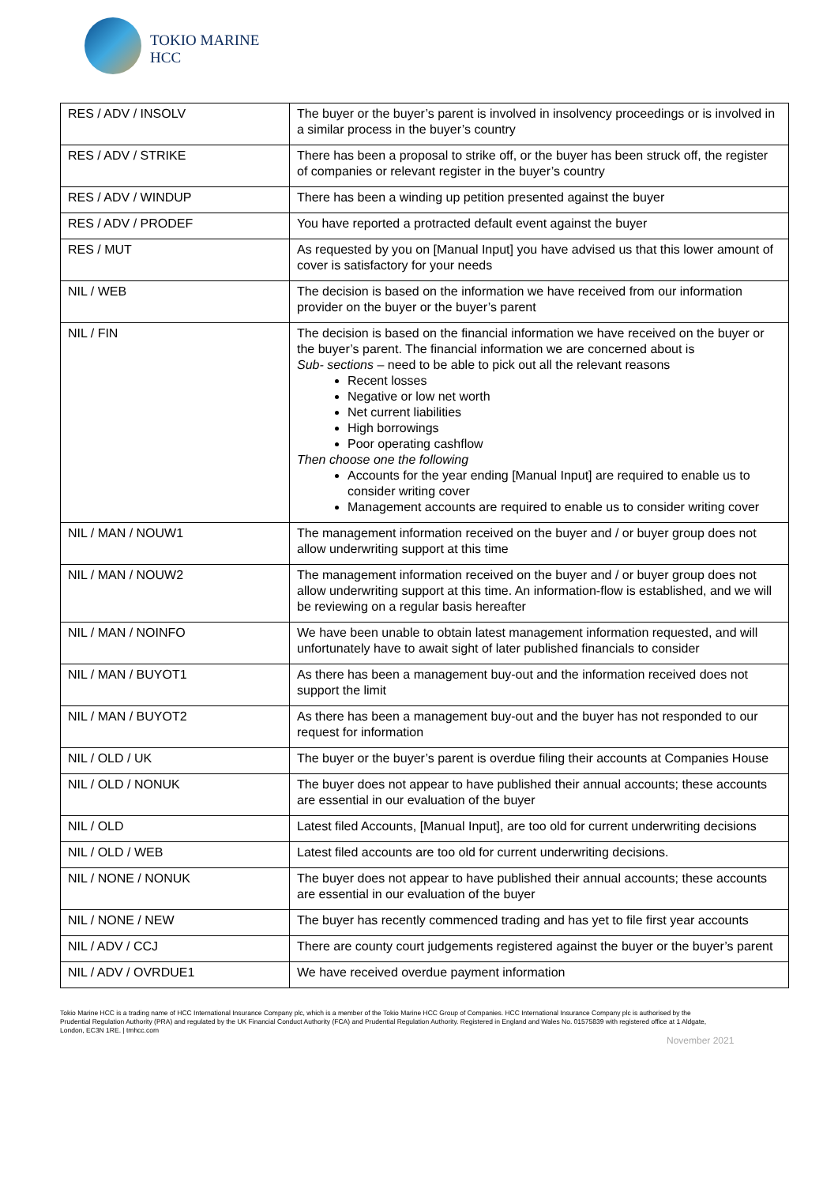TOKIO MARINE
HCC
| RES / ADV / INSOLV | The buyer or the buyer’s parent is involved in insolvency proceedings or is involved in a similar process in the buyer’s country |
| RES / ADV / STRIKE | There has been a proposal to strike off, or the buyer has been struck off, the register of companies or relevant register in the buyer’s country |
| RES / ADV / WINDUP | There has been a winding up petition presented against the buyer |
| RES / ADV / PRODEF | You have reported a protracted default event against the buyer |
| RES / MUT | As requested by you on [Manual Input] you have advised us that this lower amount of cover is satisfactory for your needs |
| NIL / WEB | The decision is based on the information we have received from our information provider on the buyer or the buyer’s parent |
| NIL / FIN | The decision is based on the financial information we have received on the buyer or the buyer’s parent. The financial information we are concerned about is Sub- sections – need to be able to pick out all the relevant reasons Recent losses Negative or low net worth Net current liabilities High borrowings Poor operating cashflow Then choose one the following Accounts for the year ending [Manual Input] are required to enable us to consider writing cover Management accounts are required to enable us to consider writing cover |
| NIL / MAN / NOUW1 | The management information received on the buyer and / or buyer group does not allow underwriting support at this time |
| NIL / MAN / NOUW2 | The management information received on the buyer and / or buyer group does not allow underwriting support at this time. An information-flow is established, and we will be reviewing on a regular basis hereafter |
| NIL / MAN / NOINFO | We have been unable to obtain latest management information requested, and will unfortunately have to await sight of later published financials to consider |
| NIL / MAN / BUYOT1 | As there has been a management buy-out and the information received does not support the limit |
| NIL / MAN / BUYOT2 | As there has been a management buy-out and the buyer has not responded to our request for information |
| NIL / OLD / UK | The buyer or the buyer’s parent is overdue filing their accounts at Companies House |
| NIL / OLD / NONUK | The buyer does not appear to have published their annual accounts; these accounts are essential in our evaluation of the buyer |
| NIL / OLD | Latest filed Accounts, [Manual Input], are too old for current underwriting decisions |
| NIL / OLD / WEB | Latest filed accounts are too old for current underwriting decisions. |
| NIL / NONE / NONUK | The buyer does not appear to have published their annual accounts; these accounts are essential in our evaluation of the buyer |
| NIL / NONE / NEW | The buyer has recently commenced trading and has yet to file first year accounts |
| NIL / ADV / CCJ | There are county court judgements registered against the buyer or the buyer’s parent |
| NIL / ADV / OVRDUE1 | We have received overdue payment information |
Tokio Marine HCC is a trading name of HCC International Insurance Company plc, which is a member of the Tokio Marine HCC Group of Companies. HCC International Insurance Company plc is authorised by the Prudential Regulation Authority (PRA) and regulated by the UK Financial Conduct Authority (FCA) and Prudential Regulation Authority. Registered in England and Wales No. 01575839 with registered office at 1 Aldgate, London, EC3N 1RE. | tmhcc.com
November 2021